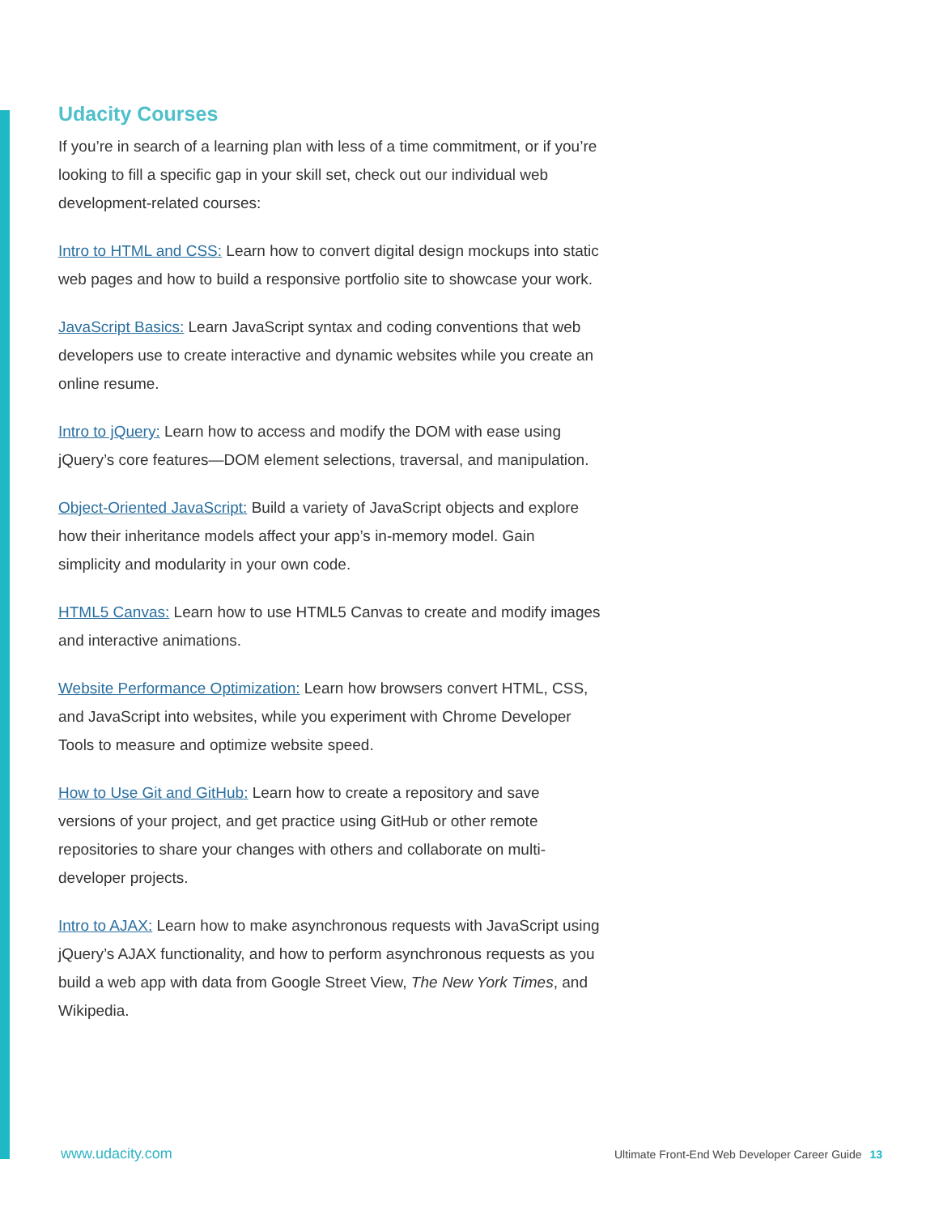Udacity Courses
If you’re in search of a learning plan with less of a time commitment, or if you’re looking to fill a specific gap in your skill set, check out our individual web development-related courses:
Intro to HTML and CSS: Learn how to convert digital design mockups into static web pages and how to build a responsive portfolio site to showcase your work.
JavaScript Basics: Learn JavaScript syntax and coding conventions that web developers use to create interactive and dynamic websites while you create an online resume.
Intro to jQuery: Learn how to access and modify the DOM with ease using jQuery’s core features—DOM element selections, traversal, and manipulation.
Object-Oriented JavaScript: Build a variety of JavaScript objects and explore how their inheritance models affect your app’s in-memory model. Gain simplicity and modularity in your own code.
HTML5 Canvas: Learn how to use HTML5 Canvas to create and modify images and interactive animations.
Website Performance Optimization: Learn how browsers convert HTML, CSS, and JavaScript into websites, while you experiment with Chrome Developer Tools to measure and optimize website speed.
How to Use Git and GitHub: Learn how to create a repository and save versions of your project, and get practice using GitHub or other remote repositories to share your changes with others and collaborate on multi-developer projects.
Intro to AJAX: Learn how to make asynchronous requests with JavaScript using jQuery’s AJAX functionality, and how to perform asynchronous requests as you build a web app with data from Google Street View, The New York Times, and Wikipedia.
www.udacity.com Ultimate Front-End Web Developer Career Guide 13